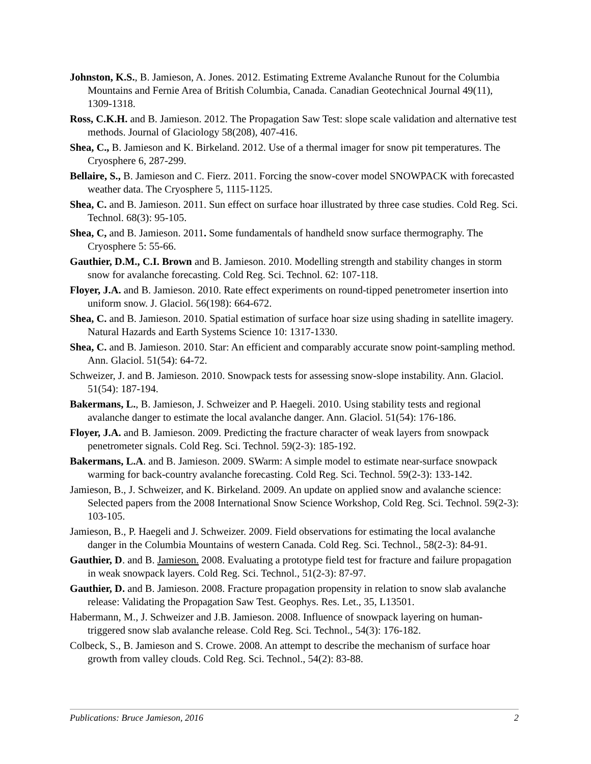Johnston, K.S., B. Jamieson, A. Jones. 2012. Estimating Extreme Avalanche Runout for the Columbia Mountains and Fernie Area of British Columbia, Canada. Canadian Geotechnical Journal 49(11), 1309-1318.
Ross, C.K.H. and B. Jamieson. 2012. The Propagation Saw Test: slope scale validation and alternative test methods. Journal of Glaciology 58(208), 407-416.
Shea, C., B. Jamieson and K. Birkeland. 2012. Use of a thermal imager for snow pit temperatures. The Cryosphere 6, 287-299.
Bellaire, S., B. Jamieson and C. Fierz. 2011. Forcing the snow-cover model SNOWPACK with forecasted weather data. The Cryosphere 5, 1115-1125.
Shea, C. and B. Jamieson. 2011. Sun effect on surface hoar illustrated by three case studies. Cold Reg. Sci. Technol. 68(3): 95-105.
Shea, C, and B. Jamieson. 2011. Some fundamentals of handheld snow surface thermography. The Cryosphere 5: 55-66.
Gauthier, D.M., C.I. Brown and B. Jamieson. 2010. Modelling strength and stability changes in storm snow for avalanche forecasting. Cold Reg. Sci. Technol. 62: 107-118.
Floyer, J.A. and B. Jamieson. 2010. Rate effect experiments on round-tipped penetrometer insertion into uniform snow. J. Glaciol. 56(198): 664-672.
Shea, C. and B. Jamieson. 2010. Spatial estimation of surface hoar size using shading in satellite imagery. Natural Hazards and Earth Systems Science 10: 1317-1330.
Shea, C. and B. Jamieson. 2010. Star: An efficient and comparably accurate snow point-sampling method. Ann. Glaciol. 51(54): 64-72.
Schweizer, J. and B. Jamieson. 2010. Snowpack tests for assessing snow-slope instability. Ann. Glaciol. 51(54): 187-194.
Bakermans, L., B. Jamieson, J. Schweizer and P. Haegeli. 2010. Using stability tests and regional avalanche danger to estimate the local avalanche danger. Ann. Glaciol. 51(54): 176-186.
Floyer, J.A. and B. Jamieson. 2009. Predicting the fracture character of weak layers from snowpack penetrometer signals. Cold Reg. Sci. Technol. 59(2-3): 185-192.
Bakermans, L.A. and B. Jamieson. 2009. SWarm: A simple model to estimate near-surface snowpack warming for back-country avalanche forecasting. Cold Reg. Sci. Technol. 59(2-3): 133-142.
Jamieson, B., J. Schweizer, and K. Birkeland. 2009. An update on applied snow and avalanche science: Selected papers from the 2008 International Snow Science Workshop, Cold Reg. Sci. Technol. 59(2-3): 103-105.
Jamieson, B., P. Haegeli and J. Schweizer. 2009. Field observations for estimating the local avalanche danger in the Columbia Mountains of western Canada. Cold Reg. Sci. Technol., 58(2-3): 84-91.
Gauthier, D. and B. Jamieson. 2008. Evaluating a prototype field test for fracture and failure propagation in weak snowpack layers. Cold Reg. Sci. Technol., 51(2-3): 87-97.
Gauthier, D. and B. Jamieson. 2008. Fracture propagation propensity in relation to snow slab avalanche release: Validating the Propagation Saw Test. Geophys. Res. Let., 35, L13501.
Habermann, M., J. Schweizer and J.B. Jamieson. 2008. Influence of snowpack layering on human-triggered snow slab avalanche release. Cold Reg. Sci. Technol., 54(3): 176-182.
Colbeck, S., B. Jamieson and S. Crowe. 2008. An attempt to describe the mechanism of surface hoar growth from valley clouds. Cold Reg. Sci. Technol., 54(2): 83-88.
Publications: Bruce Jamieson, 2016 2